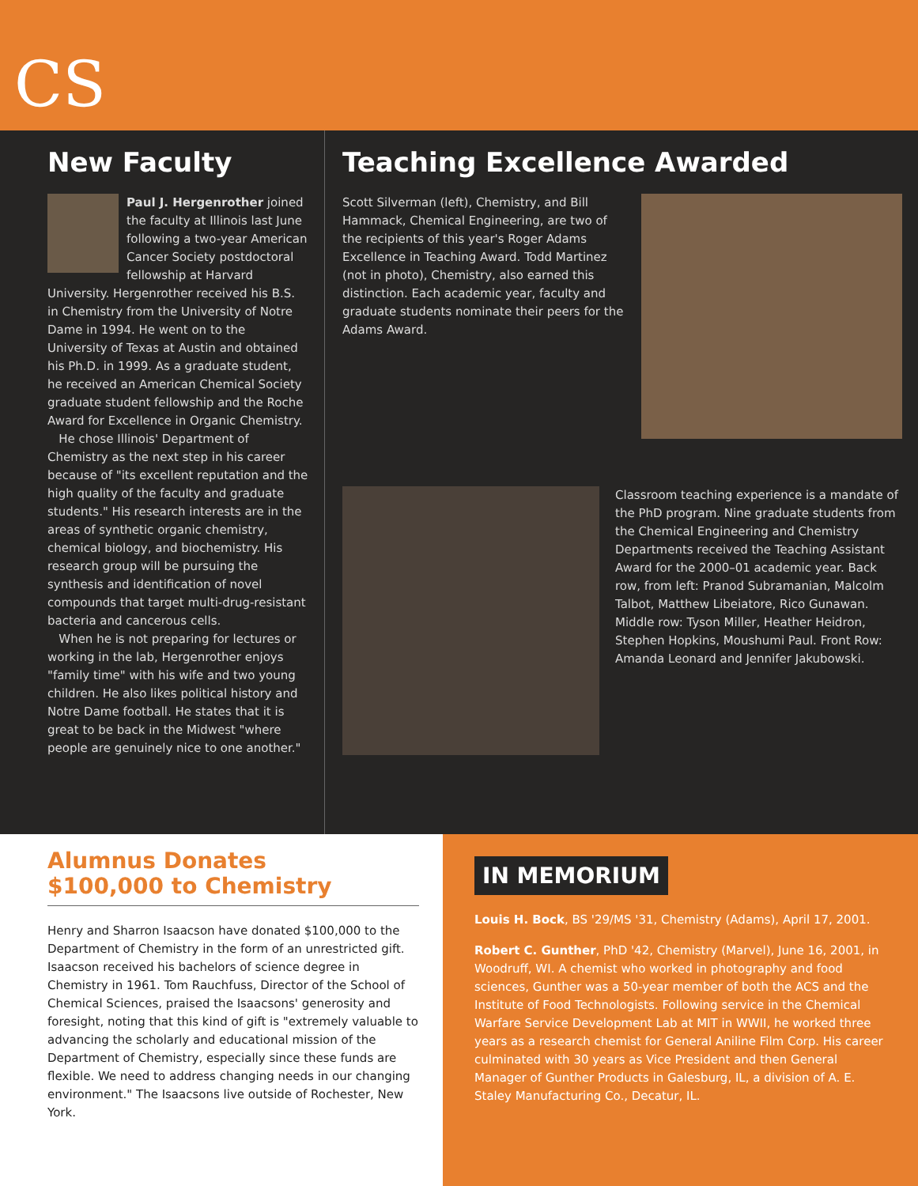CS
New Faculty
Paul J. Hergenrother joined the faculty at Illinois last June following a two-year American Cancer Society postdoctoral fellowship at Harvard University. Hergenrother received his B.S. in Chemistry from the University of Notre Dame in 1994. He went on to the University of Texas at Austin and obtained his Ph.D. in 1999. As a graduate student, he received an American Chemical Society graduate student fellowship and the Roche Award for Excellence in Organic Chemistry.
He chose Illinois' Department of Chemistry as the next step in his career because of "its excellent reputation and the high quality of the faculty and graduate students." His research interests are in the areas of synthetic organic chemistry, chemical biology, and biochemistry. His research group will be pursuing the synthesis and identification of novel compounds that target multi-drug-resistant bacteria and cancerous cells.
When he is not preparing for lectures or working in the lab, Hergenrother enjoys "family time" with his wife and two young children. He also likes political history and Notre Dame football. He states that it is great to be back in the Midwest "where people are genuinely nice to one another."
Teaching Excellence Awarded
Scott Silverman (left), Chemistry, and Bill Hammack, Chemical Engineering, are two of the recipients of this year's Roger Adams Excellence in Teaching Award. Todd Martinez (not in photo), Chemistry, also earned this distinction. Each academic year, faculty and graduate students nominate their peers for the Adams Award.
Classroom teaching experience is a mandate of the PhD program. Nine graduate students from the Chemical Engineering and Chemistry Departments received the Teaching Assistant Award for the 2000–01 academic year. Back row, from left: Pranod Subramanian, Malcolm Talbot, Matthew Libeiatore, Rico Gunawan. Middle row: Tyson Miller, Heather Heidron, Stephen Hopkins, Moushumi Paul. Front Row: Amanda Leonard and Jennifer Jakubowski.
Alumnus Donates
$100,000 to Chemistry
Henry and Sharron Isaacson have donated $100,000 to the Department of Chemistry in the form of an unrestricted gift. Isaacson received his bachelors of science degree in Chemistry in 1961. Tom Rauchfuss, Director of the School of Chemical Sciences, praised the Isaacsons' generosity and foresight, noting that this kind of gift is "extremely valuable to advancing the scholarly and educational mission of the Department of Chemistry, especially since these funds are flexible. We need to address changing needs in our changing environment." The Isaacsons live outside of Rochester, New York.
IN MEMORIUM
Louis H. Bock, BS '29/MS '31, Chemistry (Adams), April 17, 2001.
Robert C. Gunther, PhD '42, Chemistry (Marvel), June 16, 2001, in Woodruff, WI. A chemist who worked in photography and food sciences, Gunther was a 50-year member of both the ACS and the Institute of Food Technologists. Following service in the Chemical Warfare Service Development Lab at MIT in WWII, he worked three years as a research chemist for General Aniline Film Corp. His career culminated with 30 years as Vice President and then General Manager of Gunther Products in Galesburg, IL, a division of A. E. Staley Manufacturing Co., Decatur, IL.